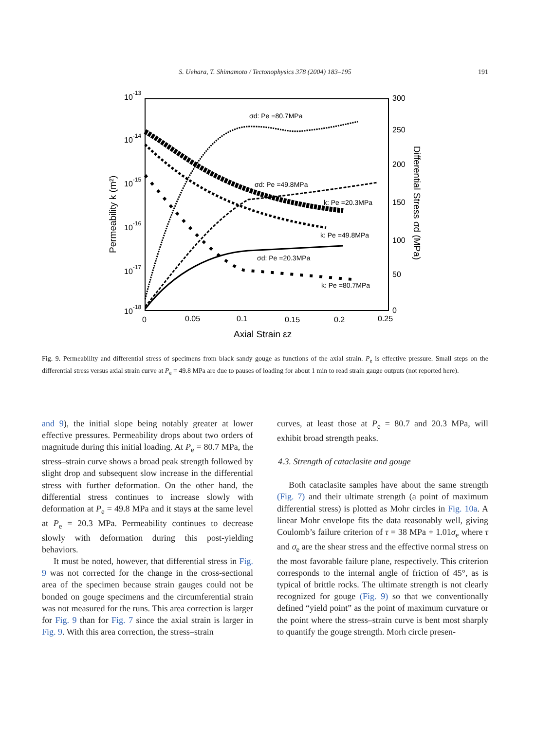S. Uehara, T. Shimamoto / Tectonophysics 378 (2004) 183–195
191
10-13
10-14
10-15
10-16
10-17
10-18
300
250
200
150
100
50
0
0
0.05
0.1
0.15
0.2
0.25
Axial Strain εz
Permeability k (m²)
Differential Stress σd (MPa)
σd: Pe =80.7MPa
σd: Pe =49.8MPa
k: Pe =20.3MPa
k: Pe =49.8MPa
σd: Pe =20.3MPa
k: Pe =80.7MPa
Fig. 9. Permeability and differential stress of specimens from black sandy gouge as functions of the axial strain. P<sub>e</sub> is effective pressure. Small steps on the differential stress versus axial strain curve at P<sub>e</sub> = 49.8 MPa are due to pauses of loading for about 1 min to read strain gauge outputs (not reported here).
and 9), the initial slope being notably greater at lower effective pressures. Permeability drops about two orders of magnitude during this initial loading. At P<sub>e</sub> = 80.7 MPa, the stress–strain curve shows a broad peak strength followed by slight drop and subsequent slow increase in the differential stress with further deformation. On the other hand, the differential stress continues to increase slowly with deformation at P<sub>e</sub> = 49.8 MPa and it stays at the same level at P<sub>e</sub> = 20.3 MPa. Permeability continues to decrease slowly with deformation during this post-yielding behaviors.
It must be noted, however, that differential stress in Fig. 9 was not corrected for the change in the cross-sectional area of the specimen because strain gauges could not be bonded on gouge specimens and the circumferential strain was not measured for the runs. This area correction is larger for Fig. 9 than for Fig. 7 since the axial strain is larger in Fig. 9. With this area correction, the stress–strain
curves, at least those at P<sub>e</sub> = 80.7 and 20.3 MPa, will exhibit broad strength peaks.
4.3. Strength of cataclasite and gouge
Both cataclasite samples have about the same strength (Fig. 7) and their ultimate strength (a point of maximum differential stress) is plotted as Mohr circles in Fig. 10a. A linear Mohr envelope fits the data reasonably well, giving Coulomb’s failure criterion of τ = 38 MPa + 1.01σ<sub>e</sub> where τ and σ<sub>e</sub> are the shear stress and the effective normal stress on the most favorable failure plane, respectively. This criterion corresponds to the internal angle of friction of 45°, as is typical of brittle rocks. The ultimate strength is not clearly recognized for gouge (Fig. 9) so that we conventionally defined “yield point” as the point of maximum curvature or the point where the stress–strain curve is bent most sharply to quantify the gouge strength. Morh circle presen-